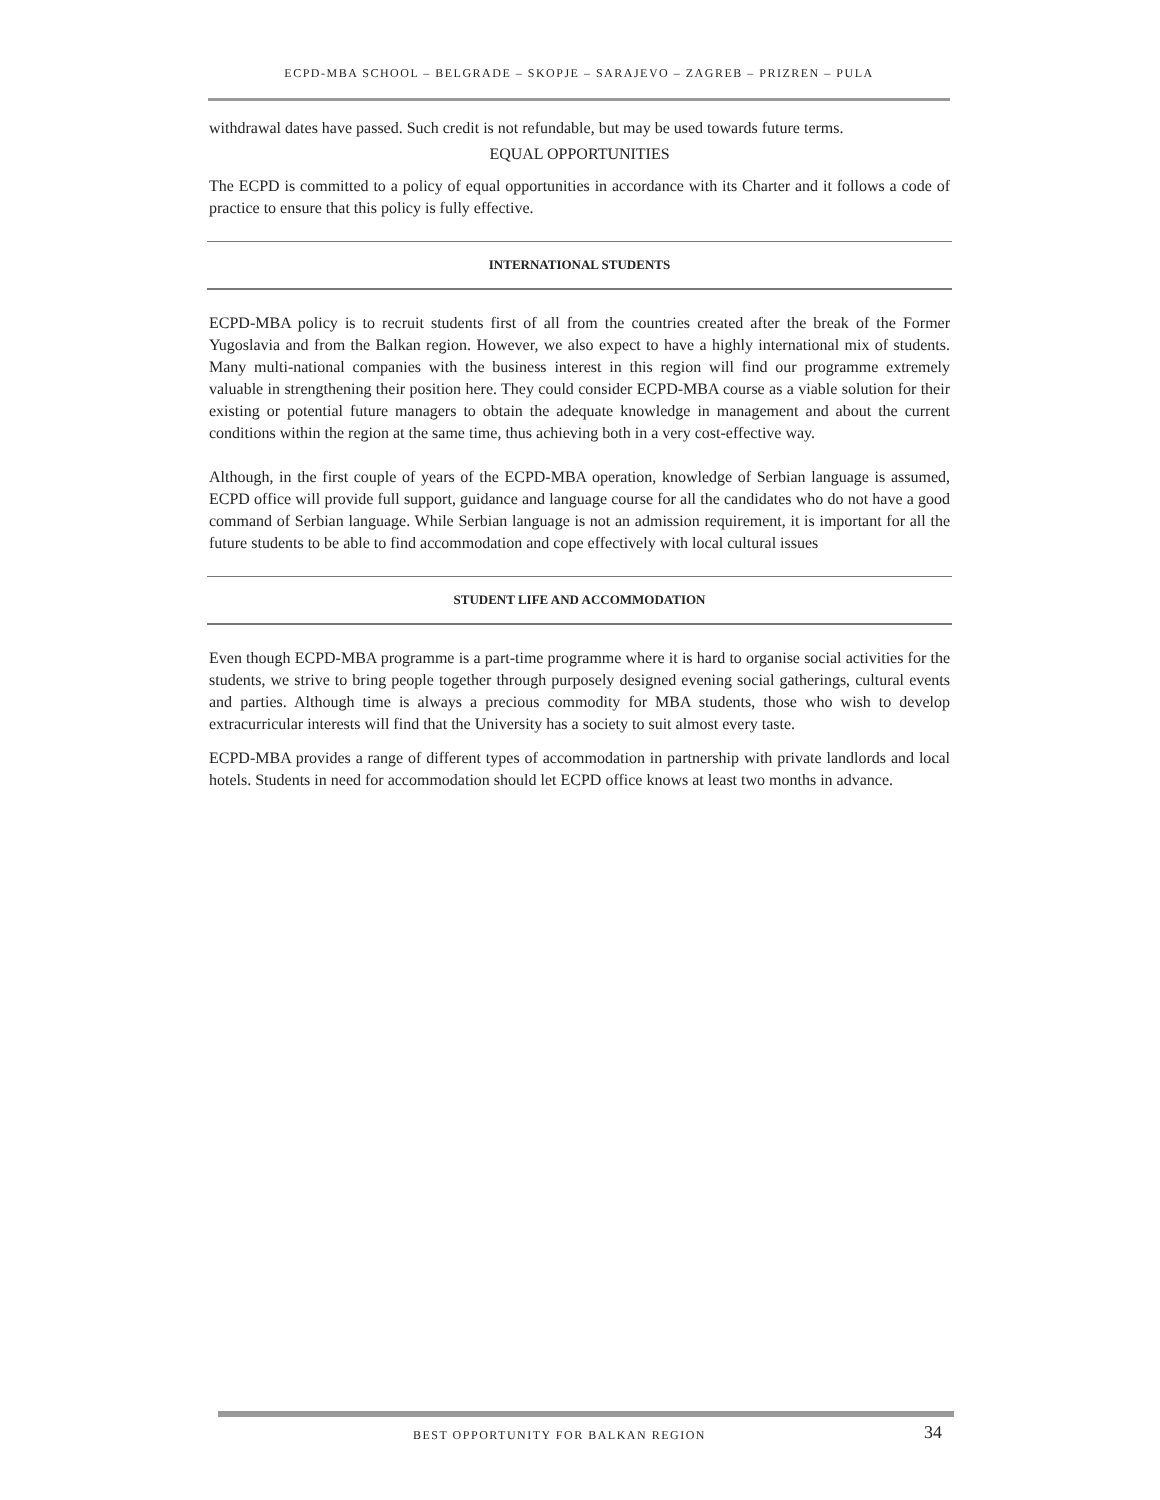ECPD-MBA SCHOOL – BELGRADE – SKOPJE – SARAJEVO – ZAGREB – PRIZREN – PULA
withdrawal dates have passed. Such credit is not refundable, but may be used towards future terms.
EQUAL OPPORTUNITIES
The ECPD is committed to a policy of equal opportunities in accordance with its Charter and it follows a code of practice to ensure that this policy is fully effective.
INTERNATIONAL STUDENTS
ECPD-MBA policy is to recruit students first of all from the countries created after the break of the Former Yugoslavia and from the Balkan region. However, we also expect to have a highly international mix of students. Many multi-national companies with the business interest in this region will find our programme extremely valuable in strengthening their position here. They could consider ECPD-MBA course as a viable solution for their existing or potential future managers to obtain the adequate knowledge in management and about the current conditions within the region at the same time, thus achieving both in a very cost-effective way.
Although, in the first couple of years of the ECPD-MBA operation, knowledge of Serbian language is assumed, ECPD office will provide full support, guidance and language course for all the candidates who do not have a good command of Serbian language. While Serbian language is not an admission requirement, it is important for all the future students to be able to find accommodation and cope effectively with local cultural issues
STUDENT LIFE AND ACCOMMODATION
Even though ECPD-MBA programme is a part-time programme where it is hard to organise social activities for the students, we strive to bring people together through purposely designed evening social gatherings, cultural events and parties. Although time is always a precious commodity for MBA students, those who wish to develop extracurricular interests will find that the University has a society to suit almost every taste.
ECPD-MBA provides a range of different types of accommodation in partnership with private landlords and local hotels. Students in need for accommodation should let ECPD office knows at least two months in advance.
BEST OPPORTUNITY FOR BALKAN REGION 34